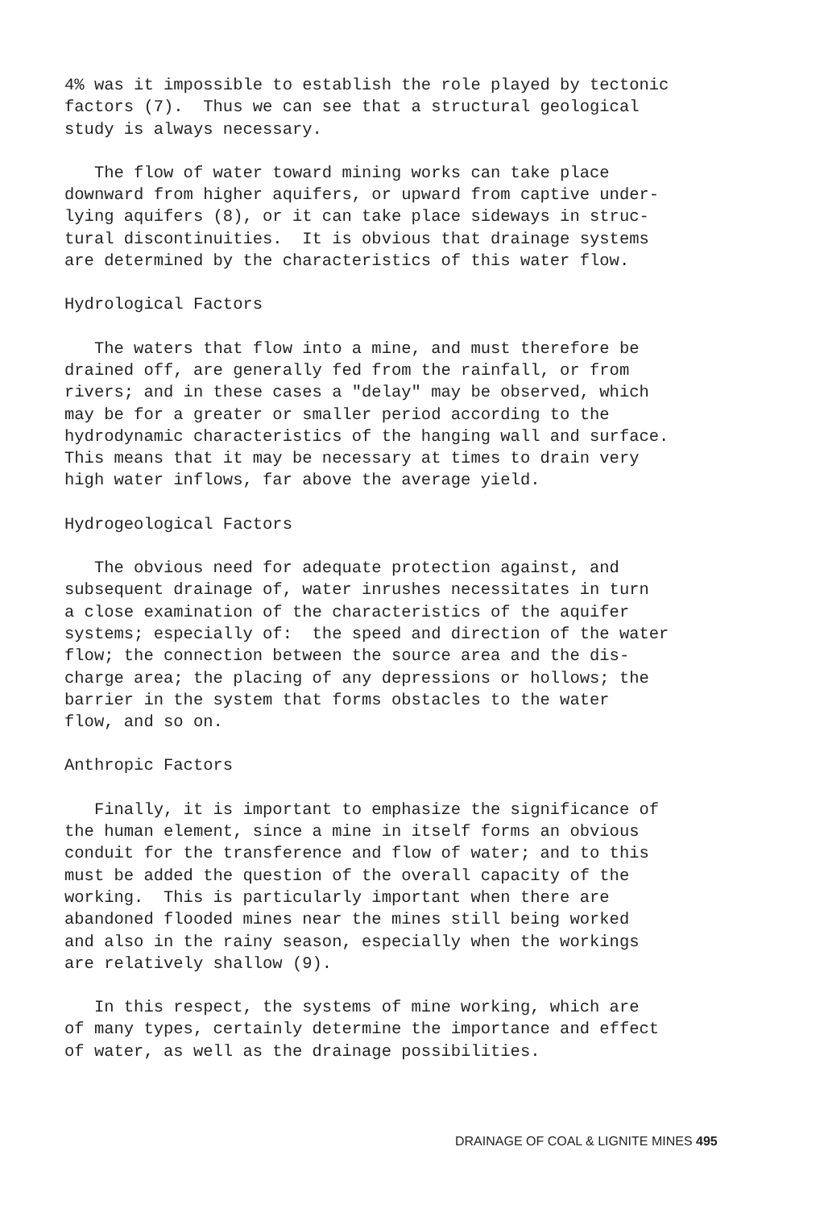4% was it impossible to establish the role played by tectonic factors (7). Thus we can see that a structural geological study is always necessary.
The flow of water toward mining works can take place downward from higher aquifers, or upward from captive under- lying aquifers (8), or it can take place sideways in struc- tural discontinuities. It is obvious that drainage systems are determined by the characteristics of this water flow.
Hydrological Factors
The waters that flow into a mine, and must therefore be drained off, are generally fed from the rainfall, or from rivers; and in these cases a "delay" may be observed, which may be for a greater or smaller period according to the hydrodynamic characteristics of the hanging wall and surface. This means that it may be necessary at times to drain very high water inflows, far above the average yield.
Hydrogeological Factors
The obvious need for adequate protection against, and subsequent drainage of, water inrushes necessitates in turn a close examination of the characteristics of the aquifer systems; especially of: the speed and direction of the water flow; the connection between the source area and the dis- charge area; the placing of any depressions or hollows; the barrier in the system that forms obstacles to the water flow, and so on.
Anthropic Factors
Finally, it is important to emphasize the significance of the human element, since a mine in itself forms an obvious conduit for the transference and flow of water; and to this must be added the question of the overall capacity of the working. This is particularly important when there are abandoned flooded mines near the mines still being worked and also in the rainy season, especially when the workings are relatively shallow (9).
In this respect, the systems of mine working, which are of many types, certainly determine the importance and effect of water, as well as the drainage possibilities.
DRAINAGE OF COAL & LIGNITE MINES 495